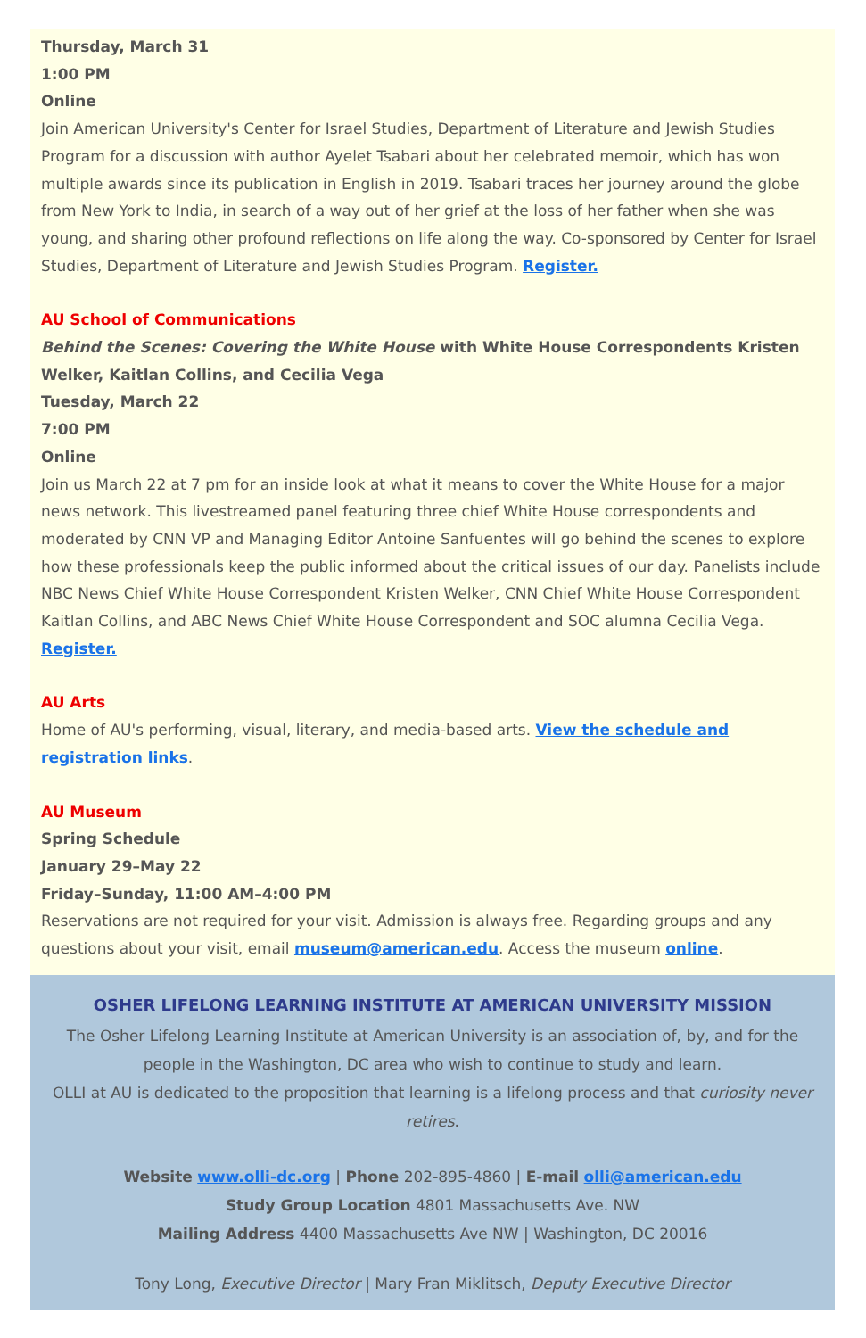Thursday, March 31
1:00 PM
Online
Join American University's Center for Israel Studies, Department of Literature and Jewish Studies Program for a discussion with author Ayelet Tsabari about her celebrated memoir, which has won multiple awards since its publication in English in 2019. Tsabari traces her journey around the globe from New York to India, in search of a way out of her grief at the loss of her father when she was young, and sharing other profound reflections on life along the way. Co-sponsored by Center for Israel Studies, Department of Literature and Jewish Studies Program. Register.
AU School of Communications
Behind the Scenes: Covering the White House with White House Correspondents Kristen Welker, Kaitlan Collins, and Cecilia Vega
Tuesday, March 22
7:00 PM
Online
Join us March 22 at 7 pm for an inside look at what it means to cover the White House for a major news network. This livestreamed panel featuring three chief White House correspondents and moderated by CNN VP and Managing Editor Antoine Sanfuentes will go behind the scenes to explore how these professionals keep the public informed about the critical issues of our day. Panelists include NBC News Chief White House Correspondent Kristen Welker, CNN Chief White House Correspondent Kaitlan Collins, and ABC News Chief White House Correspondent and SOC alumna Cecilia Vega. Register.
AU Arts
Home of AU's performing, visual, literary, and media-based arts. View the schedule and registration links.
AU Museum
Spring Schedule
January 29–May 22
Friday–Sunday, 11:00 AM–4:00 PM
Reservations are not required for your visit. Admission is always free. Regarding groups and any questions about your visit, email museum@american.edu. Access the museum online.
OSHER LIFELONG LEARNING INSTITUTE AT AMERICAN UNIVERSITY MISSION
The Osher Lifelong Learning Institute at American University is an association of, by, and for the people in the Washington, DC area who wish to continue to study and learn.
OLLI at AU is dedicated to the proposition that learning is a lifelong process and that curiosity never retires.
Website www.olli-dc.org | Phone 202-895-4860 | E-mail olli@american.edu
Study Group Location 4801 Massachusetts Ave. NW
Mailing Address 4400 Massachusetts Ave NW | Washington, DC 20016
Tony Long, Executive Director | Mary Fran Miklitsch, Deputy Executive Director